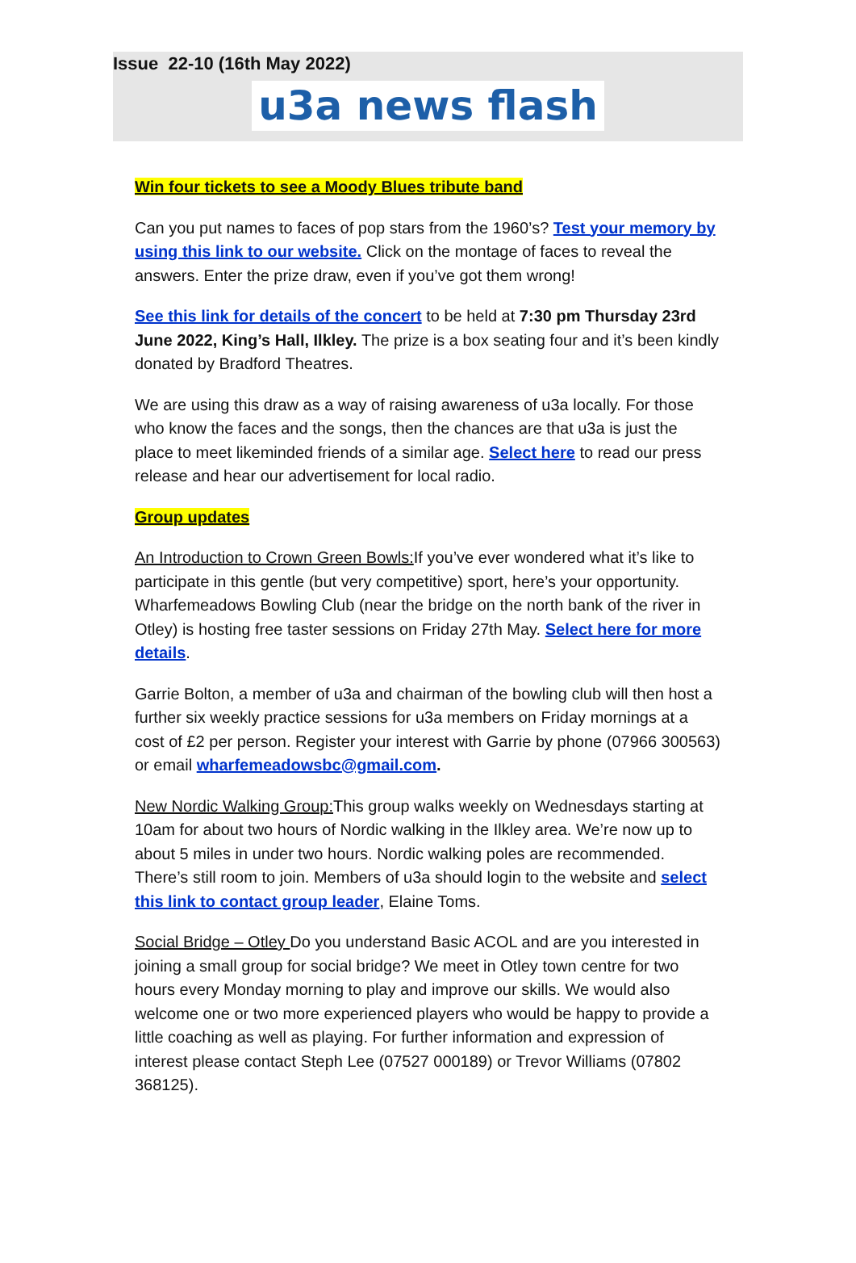Issue 22-10 (16th May 2022)
u3a news flash
Win four tickets to see a Moody Blues tribute band
Can you put names to faces of pop stars from the 1960’s? Test your memory by using this link to our website. Click on the montage of faces to reveal the answers. Enter the prize draw, even if you’ve got them wrong!
See this link for details of the concert to be held at 7:30 pm Thursday 23rd June 2022, King’s Hall, Ilkley. The prize is a box seating four and it’s been kindly donated by Bradford Theatres.
We are using this draw as a way of raising awareness of u3a locally. For those who know the faces and the songs, then the chances are that u3a is just the place to meet likeminded friends of a similar age. Select here to read our press release and hear our advertisement for local radio.
Group updates
An Introduction to Crown Green Bowls: If you’ve ever wondered what it’s like to participate in this gentle (but very competitive) sport, here’s your opportunity. Wharfemeadows Bowling Club (near the bridge on the north bank of the river in Otley) is hosting free taster sessions on Friday 27th May. Select here for more details.
Garrie Bolton, a member of u3a and chairman of the bowling club will then host a further six weekly practice sessions for u3a members on Friday mornings at a cost of £2 per person. Register your interest with Garrie by phone (07966 300563) or email wharfemeadowsbc@gmail.com.
New Nordic Walking Group: This group walks weekly on Wednesdays starting at 10am for about two hours of Nordic walking in the Ilkley area. We’re now up to about 5 miles in under two hours. Nordic walking poles are recommended. There’s still room to join. Members of u3a should login to the website and select this link to contact group leader, Elaine Toms.
Social Bridge – Otley Do you understand Basic ACOL and are you interested in joining a small group for social bridge? We meet in Otley town centre for two hours every Monday morning to play and improve our skills. We would also welcome one or two more experienced players who would be happy to provide a little coaching as well as playing. For further information and expression of interest please contact Steph Lee (07527 000189) or Trevor Williams (07802 368125).